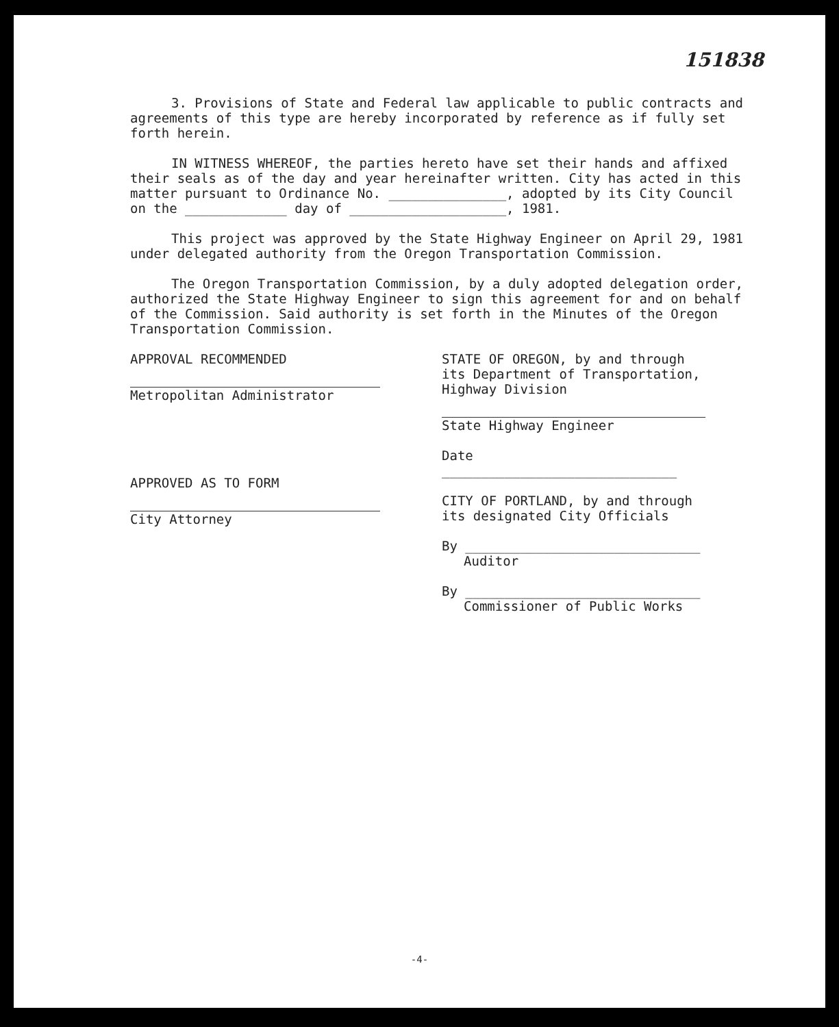151838
3. Provisions of State and Federal law applicable to public contracts and agreements of this type are hereby incorporated by reference as if fully set forth herein.
IN WITNESS WHEREOF, the parties hereto have set their hands and affixed their seals as of the day and year hereinafter written. City has acted in this matter pursuant to Ordinance No. _______________, adopted by its City Council on the _____________ day of ____________________, 1981.
This project was approved by the State Highway Engineer on April 29, 1981 under delegated authority from the Oregon Transportation Commission.
The Oregon Transportation Commission, by a duly adopted delegation order, authorized the State Highway Engineer to sign this agreement for and on behalf of the Commission. Said authority is set forth in the Minutes of the Oregon Transportation Commission.
APPROVAL RECOMMENDED
Metropolitan Administrator
APPROVED AS TO FORM
City Attorney
STATE OF OREGON, by and through its Department of Transportation, Highway Division
State Highway Engineer
Date ______________________________
CITY OF PORTLAND, by and through its designated City Officials
By ______________________________
Auditor
By ______________________________
Commissioner of Public Works
-4-